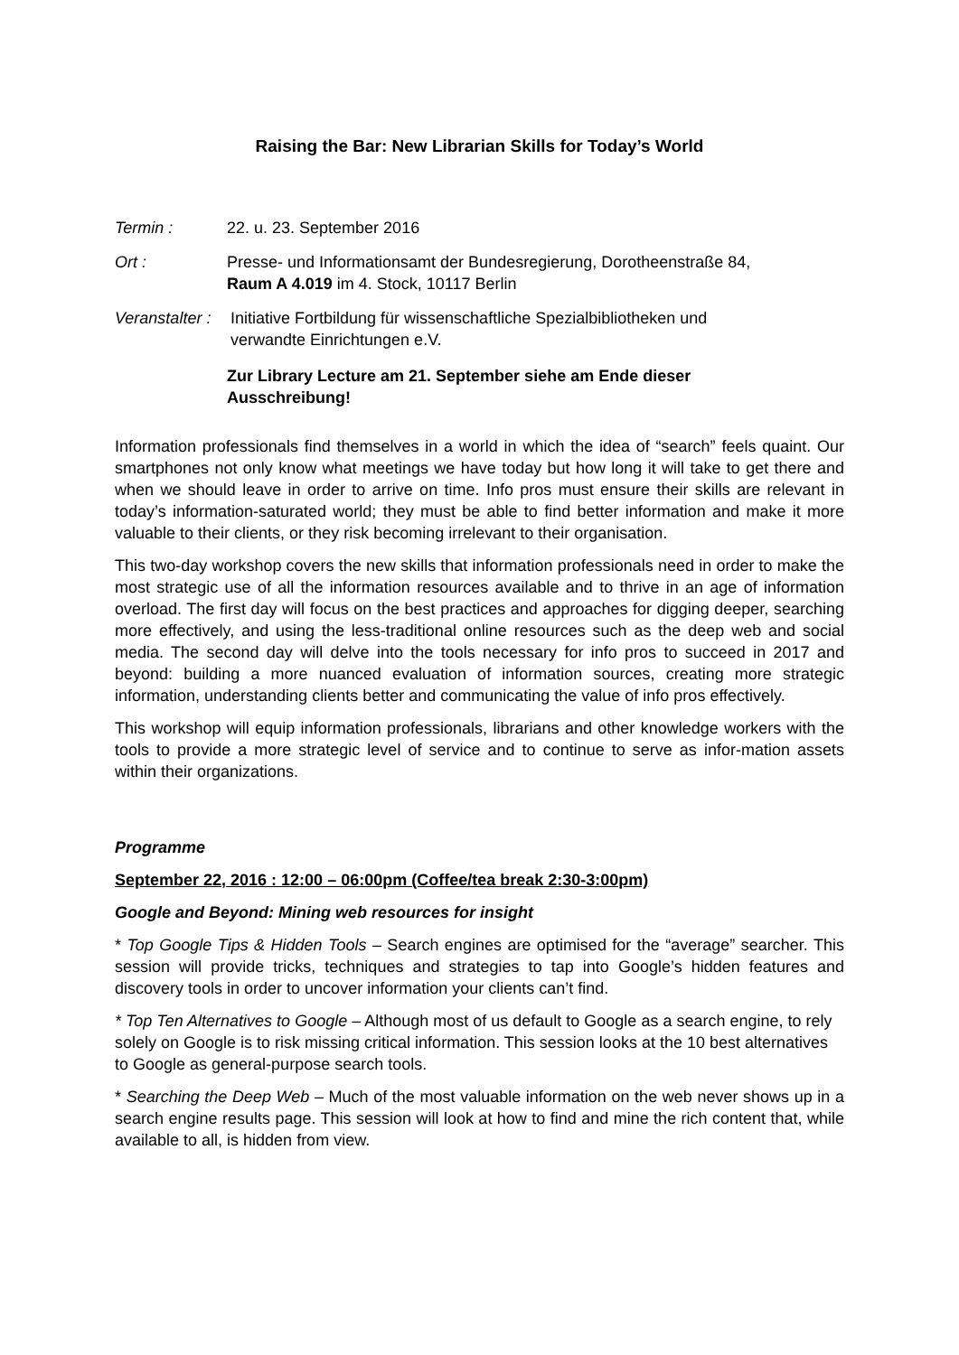Raising the Bar: New Librarian Skills for Today’s World
Termin : 22. u. 23. September 2016
Ort : Presse- und Informationsamt der Bundesregierung, Dorotheenstraße 84,
Raum A 4.019 im 4. Stock, 10117 Berlin
Veranstalter : Initiative Fortbildung für wissenschaftliche Spezialbibliotheken und
verwandte Einrichtungen e.V.
Zur Library Lecture am 21. September siehe am Ende dieser
Ausschreibung!
Information professionals find themselves in a world in which the idea of “search” feels quaint. Our smartphones not only know what meetings we have today but how long it will take to get there and when we should leave in order to arrive on time. Info pros must ensure their skills are relevant in today’s information-saturated world; they must be able to find better information and make it more valuable to their clients, or they risk becoming irrelevant to their organisation.
This two-day workshop covers the new skills that information professionals need in order to make the most strategic use of all the information resources available and to thrive in an age of information overload. The first day will focus on the best practices and approaches for digging deeper, searching more effectively, and using the less-traditional online resources such as the deep web and social media. The second day will delve into the tools necessary for info pros to succeed in 2017 and beyond: building a more nuanced evaluation of information sources, creating more strategic information, understanding clients better and communicating the value of info pros effectively.
This workshop will equip information professionals, librarians and other knowledge workers with the tools to provide a more strategic level of service and to continue to serve as infor-mation assets within their organizations.
Programme
September 22, 2016 : 12:00 – 06:00pm (Coffee/tea break 2:30-3:00pm)
Google and Beyond: Mining web resources for insight
* Top Google Tips & Hidden Tools – Search engines are optimised for the “average” searcher. This session will provide tricks, techniques and strategies to tap into Google’s hidden features and discovery tools in order to uncover information your clients can’t find.
* Top Ten Alternatives to Google – Although most of us default to Google as a search engine, to rely solely on Google is to risk missing critical information. This session looks at the 10 best alternatives to Google as general-purpose search tools.
* Searching the Deep Web – Much of the most valuable information on the web never shows up in a search engine results page. This session will look at how to find and mine the rich content that, while available to all, is hidden from view.